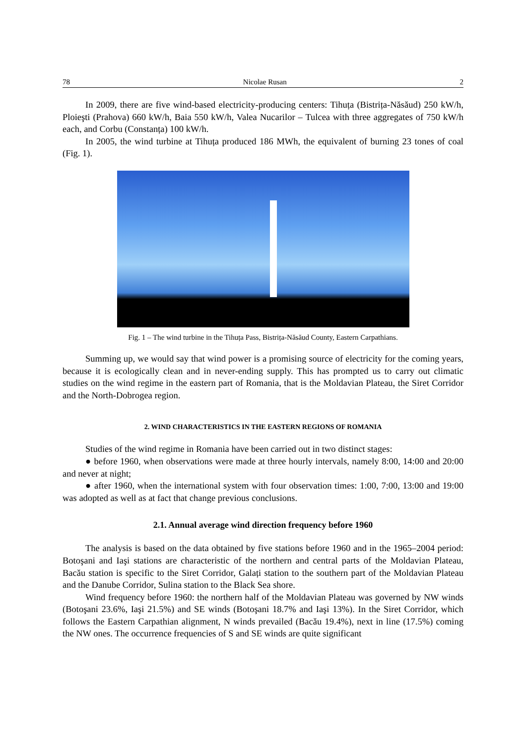78 Nicolae Rusan 2
In 2009, there are five wind-based electricity-producing centers: Tihuța (Bistrița-Năsăud) 250 kW/h, Ploieşti (Prahova) 660 kW/h, Baia 550 kW/h, Valea Nucarilor – Tulcea with three aggregates of 750 kW/h each, and Corbu (Constanța) 100 kW/h.
In 2005, the wind turbine at Tihuța produced 186 MWh, the equivalent of burning 23 tones of coal (Fig. 1).
Fig. 1 – The wind turbine in the Tihuța Pass, Bistrița-Năsăud County, Eastern Carpathians.
Summing up, we would say that wind power is a promising source of electricity for the coming years, because it is ecologically clean and in never-ending supply. This has prompted us to carry out climatic studies on the wind regime in the eastern part of Romania, that is the Moldavian Plateau, the Siret Corridor and the North-Dobrogea region.
2. WIND CHARACTERISTICS IN THE EASTERN REGIONS OF ROMANIA
Studies of the wind regime in Romania have been carried out in two distinct stages:
● before 1960, when observations were made at three hourly intervals, namely 8:00, 14:00 and 20:00 and never at night;
● after 1960, when the international system with four observation times: 1:00, 7:00, 13:00 and 19:00 was adopted as well as at fact that change previous conclusions.
2.1. Annual average wind direction frequency before 1960
The analysis is based on the data obtained by five stations before 1960 and in the 1965–2004 period: Botoşani and Iaşi stations are characteristic of the northern and central parts of the Moldavian Plateau, Bacău station is specific to the Siret Corridor, Galați station to the southern part of the Moldavian Plateau and the Danube Corridor, Sulina station to the Black Sea shore.
Wind frequency before 1960: the northern half of the Moldavian Plateau was governed by NW winds (Botoşani 23.6%, Iaşi 21.5%) and SE winds (Botoşani 18.7% and Iaşi 13%). In the Siret Corridor, which follows the Eastern Carpathian alignment, N winds prevailed (Bacău 19.4%), next in line (17.5%) coming the NW ones. The occurrence frequencies of S and SE winds are quite significant